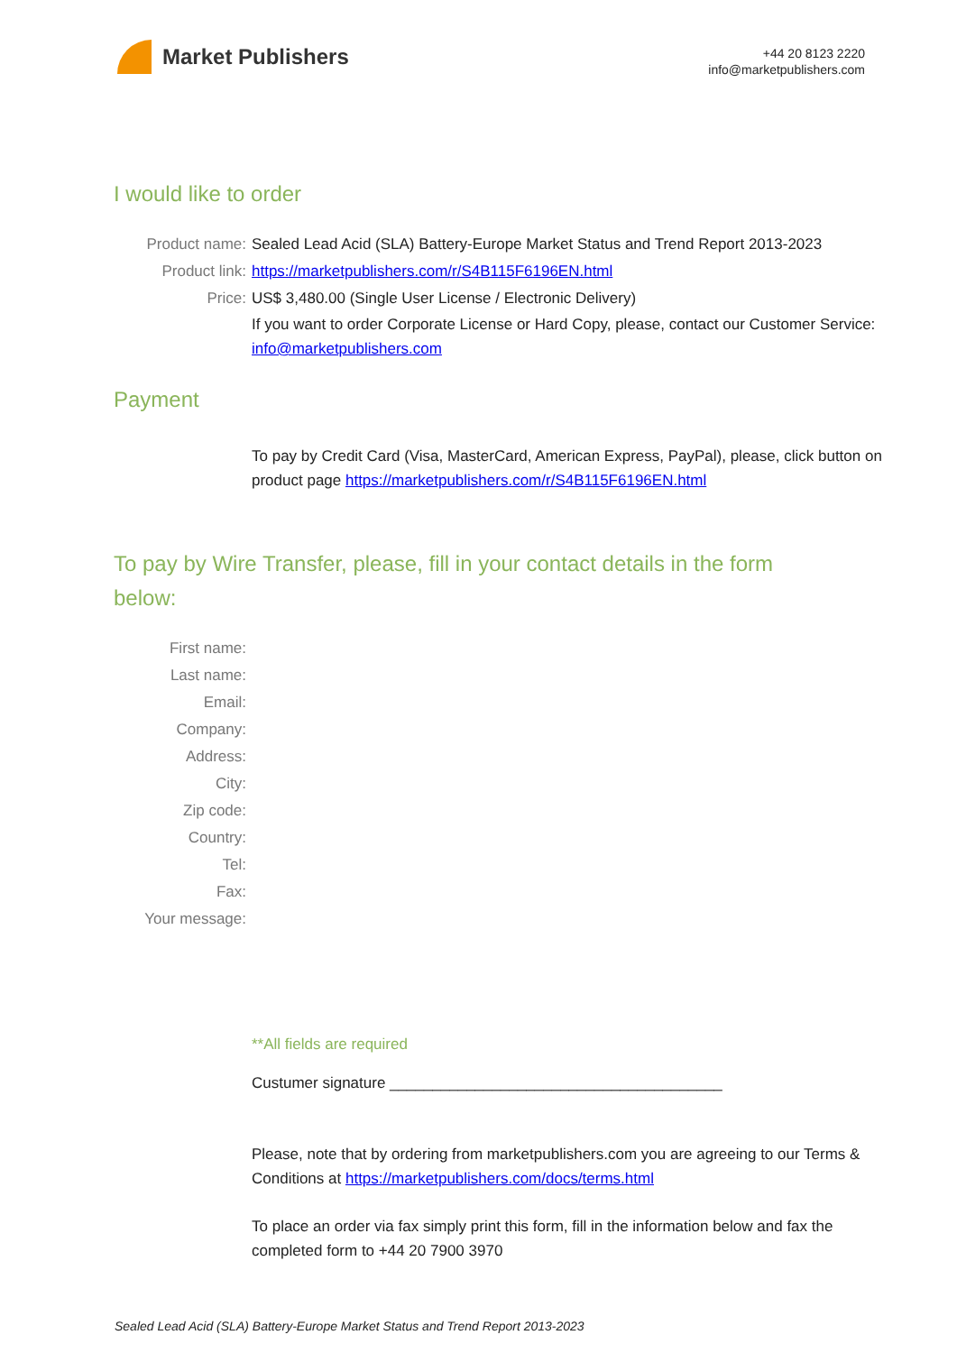Market Publishers
+44 20 8123 2220
info@marketpublishers.com
I would like to order
Product name: Sealed Lead Acid (SLA) Battery-Europe Market Status and Trend Report 2013-2023
Product link: https://marketpublishers.com/r/S4B115F6196EN.html
Price: US$ 3,480.00 (Single User License / Electronic Delivery)
If you want to order Corporate License or Hard Copy, please, contact our Customer Service:
info@marketpublishers.com
Payment
To pay by Credit Card (Visa, MasterCard, American Express, PayPal), please, click button on product page https://marketpublishers.com/r/S4B115F6196EN.html
To pay by Wire Transfer, please, fill in your contact details in the form below:
First name:
Last name:
Email:
Company:
Address:
City:
Zip code:
Country:
Tel:
Fax:
Your message:
**All fields are required
Custumer signature _______________________________________
Please, note that by ordering from marketpublishers.com you are agreeing to our Terms & Conditions at https://marketpublishers.com/docs/terms.html
To place an order via fax simply print this form, fill in the information below and fax the completed form to +44 20 7900 3970
Sealed Lead Acid (SLA) Battery-Europe Market Status and Trend Report 2013-2023